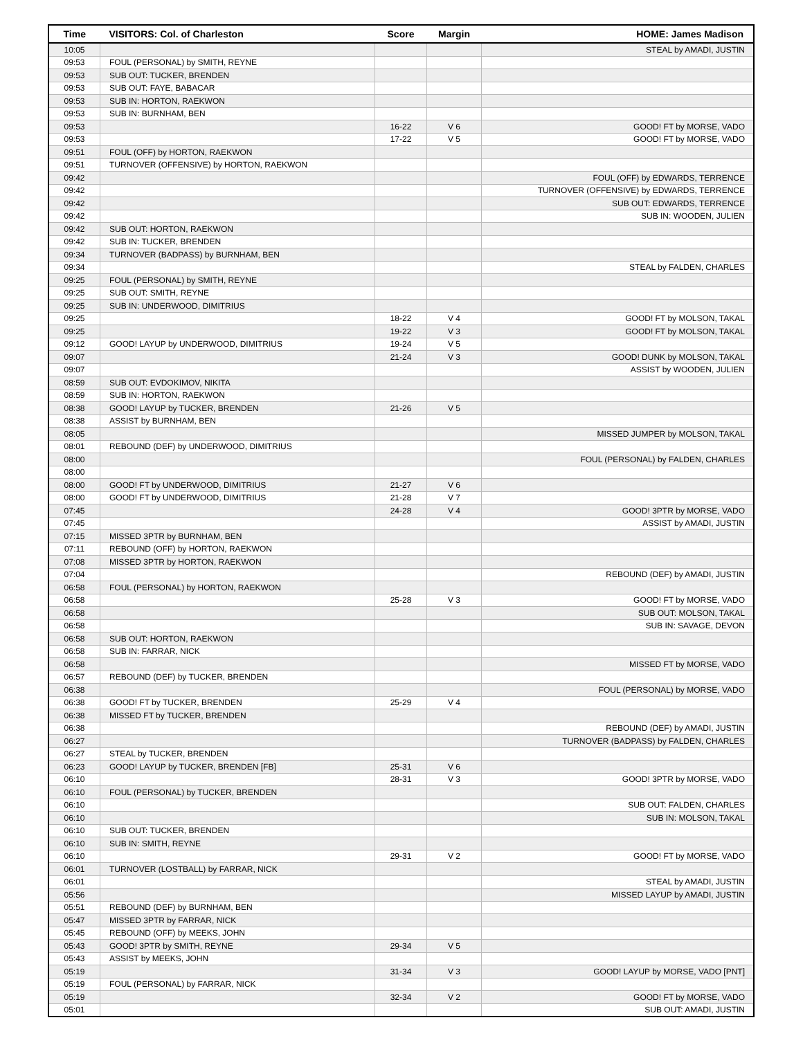| Time | VISITORS: Col. of Charleston | Score | Margin | HOME: James Madison |
| --- | --- | --- | --- | --- |
| 10:05 | | | | STEAL by AMADI, JUSTIN |
| 09:53 | FOUL (PERSONAL) by SMITH, REYNE | | | |
| 09:53 | SUB OUT: TUCKER, BRENDEN | | | |
| 09:53 | SUB OUT: FAYE, BABACAR | | | |
| 09:53 | SUB IN: HORTON, RAEKWON | | | |
| 09:53 | SUB IN: BURNHAM, BEN | | | |
| 09:53 | | 16-22 | V 6 | GOOD! FT by MORSE, VADO |
| 09:53 | | 17-22 | V 5 | GOOD! FT by MORSE, VADO |
| 09:51 | FOUL (OFF) by HORTON, RAEKWON | | | |
| 09:51 | TURNOVER (OFFENSIVE) by HORTON, RAEKWON | | | |
| 09:42 | | | | FOUL (OFF) by EDWARDS, TERRENCE |
| 09:42 | | | | TURNOVER (OFFENSIVE) by EDWARDS, TERRENCE |
| 09:42 | | | | SUB OUT: EDWARDS, TERRENCE |
| 09:42 | | | | SUB IN: WOODEN, JULIEN |
| 09:42 | SUB OUT: HORTON, RAEKWON | | | |
| 09:42 | SUB IN: TUCKER, BRENDEN | | | |
| 09:34 | TURNOVER (BADPASS) by BURNHAM, BEN | | | |
| 09:34 | | | | STEAL by FALDEN, CHARLES |
| 09:25 | FOUL (PERSONAL) by SMITH, REYNE | | | |
| 09:25 | SUB OUT: SMITH, REYNE | | | |
| 09:25 | SUB IN: UNDERWOOD, DIMITRIUS | | | |
| 09:25 | | 18-22 | V 4 | GOOD! FT by MOLSON, TAKAL |
| 09:25 | | 19-22 | V 3 | GOOD! FT by MOLSON, TAKAL |
| 09:12 | GOOD! LAYUP by UNDERWOOD, DIMITRIUS | 19-24 | V 5 | |
| 09:07 | | 21-24 | V 3 | GOOD! DUNK by MOLSON, TAKAL |
| 09:07 | | | | ASSIST by WOODEN, JULIEN |
| 08:59 | SUB OUT: EVDOKIMOV, NIKITA | | | |
| 08:59 | SUB IN: HORTON, RAEKWON | | | |
| 08:38 | GOOD! LAYUP by TUCKER, BRENDEN | 21-26 | V 5 | |
| 08:38 | ASSIST by BURNHAM, BEN | | | |
| 08:05 | | | | MISSED JUMPER by MOLSON, TAKAL |
| 08:01 | REBOUND (DEF) by UNDERWOOD, DIMITRIUS | | | |
| 08:00 | | | | FOUL (PERSONAL) by FALDEN, CHARLES |
| 08:00 | | | | |
| 08:00 | GOOD! FT by UNDERWOOD, DIMITRIUS | 21-27 | V 6 | |
| 08:00 | GOOD! FT by UNDERWOOD, DIMITRIUS | 21-28 | V 7 | |
| 07:45 | | 24-28 | V 4 | GOOD! 3PTR by MORSE, VADO |
| 07:45 | | | | ASSIST by AMADI, JUSTIN |
| 07:15 | MISSED 3PTR by BURNHAM, BEN | | | |
| 07:11 | REBOUND (OFF) by HORTON, RAEKWON | | | |
| 07:08 | MISSED 3PTR by HORTON, RAEKWON | | | |
| 07:04 | | | | REBOUND (DEF) by AMADI, JUSTIN |
| 06:58 | FOUL (PERSONAL) by HORTON, RAEKWON | | | |
| 06:58 | | 25-28 | V 3 | GOOD! FT by MORSE, VADO |
| 06:58 | | | | SUB OUT: MOLSON, TAKAL |
| 06:58 | | | | SUB IN: SAVAGE, DEVON |
| 06:58 | SUB OUT: HORTON, RAEKWON | | | |
| 06:58 | SUB IN: FARRAR, NICK | | | |
| 06:58 | | | | MISSED FT by MORSE, VADO |
| 06:57 | REBOUND (DEF) by TUCKER, BRENDEN | | | |
| 06:38 | | | | FOUL (PERSONAL) by MORSE, VADO |
| 06:38 | GOOD! FT by TUCKER, BRENDEN | 25-29 | V 4 | |
| 06:38 | MISSED FT by TUCKER, BRENDEN | | | |
| 06:38 | | | | REBOUND (DEF) by AMADI, JUSTIN |
| 06:27 | | | | TURNOVER (BADPASS) by FALDEN, CHARLES |
| 06:27 | STEAL by TUCKER, BRENDEN | | | |
| 06:23 | GOOD! LAYUP by TUCKER, BRENDEN [FB] | 25-31 | V 6 | |
| 06:10 | | 28-31 | V 3 | GOOD! 3PTR by MORSE, VADO |
| 06:10 | FOUL (PERSONAL) by TUCKER, BRENDEN | | | |
| 06:10 | | | | SUB OUT: FALDEN, CHARLES |
| 06:10 | | | | SUB IN: MOLSON, TAKAL |
| 06:10 | SUB OUT: TUCKER, BRENDEN | | | |
| 06:10 | SUB IN: SMITH, REYNE | | | |
| 06:10 | | 29-31 | V 2 | GOOD! FT by MORSE, VADO |
| 06:01 | TURNOVER (LOSTBALL) by FARRAR, NICK | | | |
| 06:01 | | | | STEAL by AMADI, JUSTIN |
| 05:56 | | | | MISSED LAYUP by AMADI, JUSTIN |
| 05:51 | REBOUND (DEF) by BURNHAM, BEN | | | |
| 05:47 | MISSED 3PTR by FARRAR, NICK | | | |
| 05:45 | REBOUND (OFF) by MEEKS, JOHN | | | |
| 05:43 | GOOD! 3PTR by SMITH, REYNE | 29-34 | V 5 | |
| 05:43 | ASSIST by MEEKS, JOHN | | | |
| 05:19 | | 31-34 | V 3 | GOOD! LAYUP by MORSE, VADO [PNT] |
| 05:19 | FOUL (PERSONAL) by FARRAR, NICK | | | |
| 05:19 | | 32-34 | V 2 | GOOD! FT by MORSE, VADO |
| 05:01 | | | | SUB OUT: AMADI, JUSTIN |